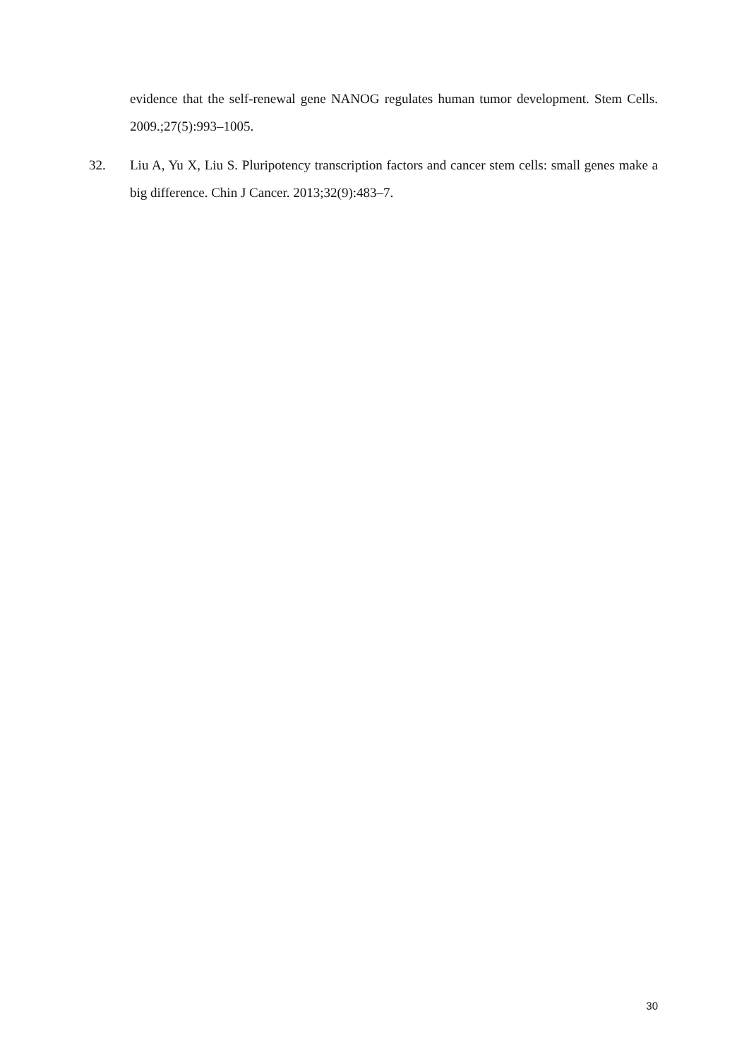evidence that the self-renewal gene NANOG regulates human tumor development. Stem Cells. 2009.;27(5):993–1005.
32.
Liu A, Yu X, Liu S. Pluripotency transcription factors and cancer stem cells: small genes make a big difference. Chin J Cancer. 2013;32(9):483–7.
30